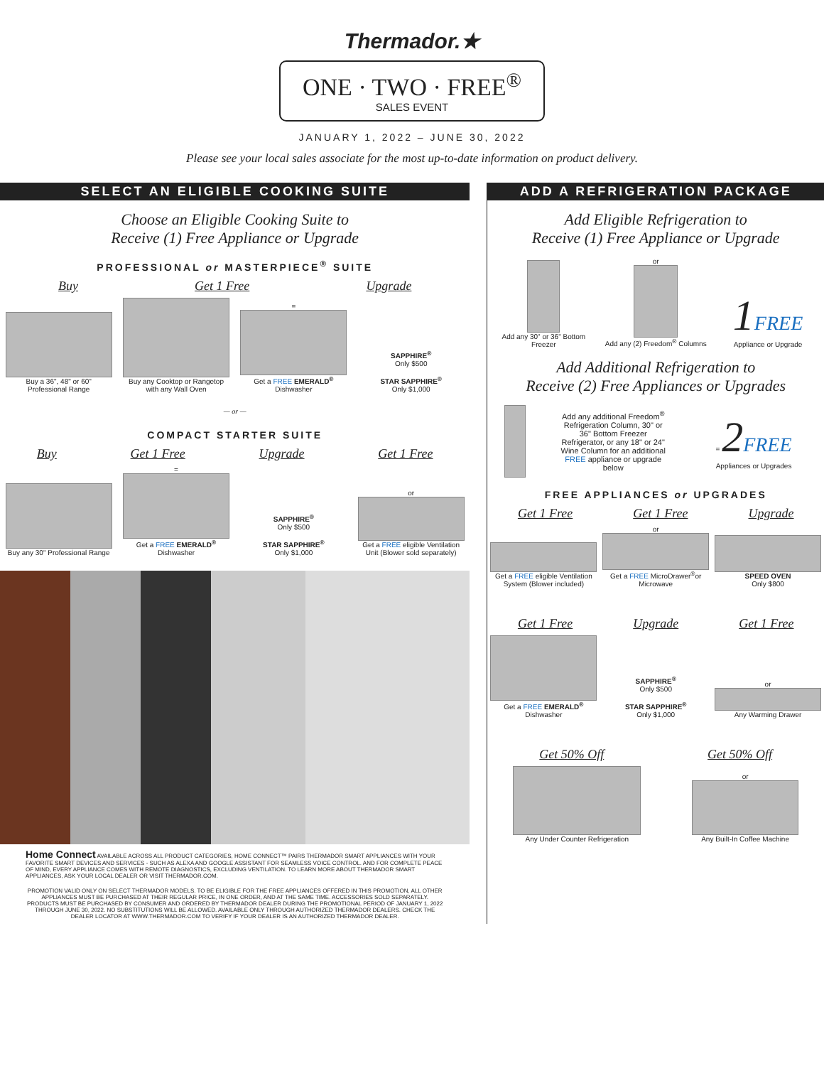Thermador.★
ONE · TWO · FREE<sup>®</sup>
SALES EVENT
JANUARY 1, 2022 – JUNE 30, 2022
Please see your local sales associate for the most up-to-date information on product delivery.
SELECT AN ELIGIBLE COOKING SUITE
Choose an Eligible Cooking Suite to
Receive (1) Free Appliance or Upgrade
PROFESSIONAL or MASTERPIECE<sup>®</sup> SUITE
Buy Get 1 Free Upgrade
Buy a 36", 48" or 60" Professional Range
Buy any Cooktop or Rangetop with any Wall Oven
=
Get a FREE EMERALD<sup>®</sup> Dishwasher
SAPPHIRE<sup>®</sup>
Only $500
STAR SAPPHIRE<sup>®</sup>
Only $1,000
— or —
COMPACT STARTER SUITE
Buy Get 1 Free Upgrade Get 1 Free
Buy any 30" Professional Range
=
Get a FREE EMERALD<sup>®</sup> Dishwasher
SAPPHIRE<sup>®</sup>
Only $500
STAR SAPPHIRE<sup>®</sup>
Only $1,000
or
Get a FREE eligible Ventilation Unit (Blower sold separately)
Home Connect AVAILABLE ACROSS ALL PRODUCT CATEGORIES, HOME CONNECT™ PAIRS THERMADOR SMART APPLIANCES WITH YOUR FAVORITE SMART DEVICES AND SERVICES - SUCH AS ALEXA AND GOOGLE ASSISTANT FOR SEAMLESS VOICE CONTROL. AND FOR COMPLETE PEACE OF MIND, EVERY APPLIANCE COMES WITH REMOTE DIAGNOSTICS, EXCLUDING VENTILATION. TO LEARN MORE ABOUT THERMADOR SMART APPLIANCES, ASK YOUR LOCAL DEALER OR VISIT THERMADOR.COM.
PROMOTION VALID ONLY ON SELECT THERMADOR MODELS. TO BE ELIGIBLE FOR THE FREE APPLIANCES OFFERED IN THIS PROMOTION, ALL OTHER APPLIANCES MUST BE PURCHASED AT THEIR REGULAR PRICE, IN ONE ORDER, AND AT THE SAME TIME. ACCESSORIES SOLD SEPARATELY. PRODUCTS MUST BE PURCHASED BY CONSUMER AND ORDERED BY THERMADOR DEALER DURING THE PROMOTIONAL PERIOD OF JANUARY 1, 2022 THROUGH JUNE 30, 2022. NO SUBSTITUTIONS WILL BE ALLOWED. AVAILABLE ONLY THROUGH AUTHORIZED THERMADOR DEALERS. CHECK THE DEALER LOCATOR AT WWW.THERMADOR.COM TO VERIFY IF YOUR DEALER IS AN AUTHORIZED THERMADOR DEALER.
ADD A REFRIGERATION PACKAGE
Add Eligible Refrigeration to
Receive (1) Free Appliance or Upgrade
Add any 30" or 36" Bottom Freezer
or
Add any (2) Freedom<sup>®</sup> Columns
1 FREE
Appliance or Upgrade
Add Additional Refrigeration to
Receive (2) Free Appliances or Upgrades
Add any additional Freedom<sup>®</sup> Refrigeration Column, 30" or 36" Bottom Freezer Refrigerator, or any 18" or 24" Wine Column for an additional FREE appliance or upgrade below
= 2 FREE
Appliances or Upgrades
FREE APPLIANCES or UPGRADES
Get 1 Free Get 1 Free Upgrade
Get a FREE eligible Ventilation System (Blower included)
or
Get a FREE MicroDrawer<sup>®</sup>or Microwave
SPEED OVEN
Only $800
Get 1 Free Upgrade Get 1 Free
Get a FREE EMERALD<sup>®</sup> Dishwasher
SAPPHIRE<sup>®</sup>
Only $500
STAR SAPPHIRE<sup>®</sup>
Only $1,000
or
Any Warming Drawer
Get 50% Off Get 50% Off
Any Under Counter Refrigeration
or
Any Built-In Coffee Machine